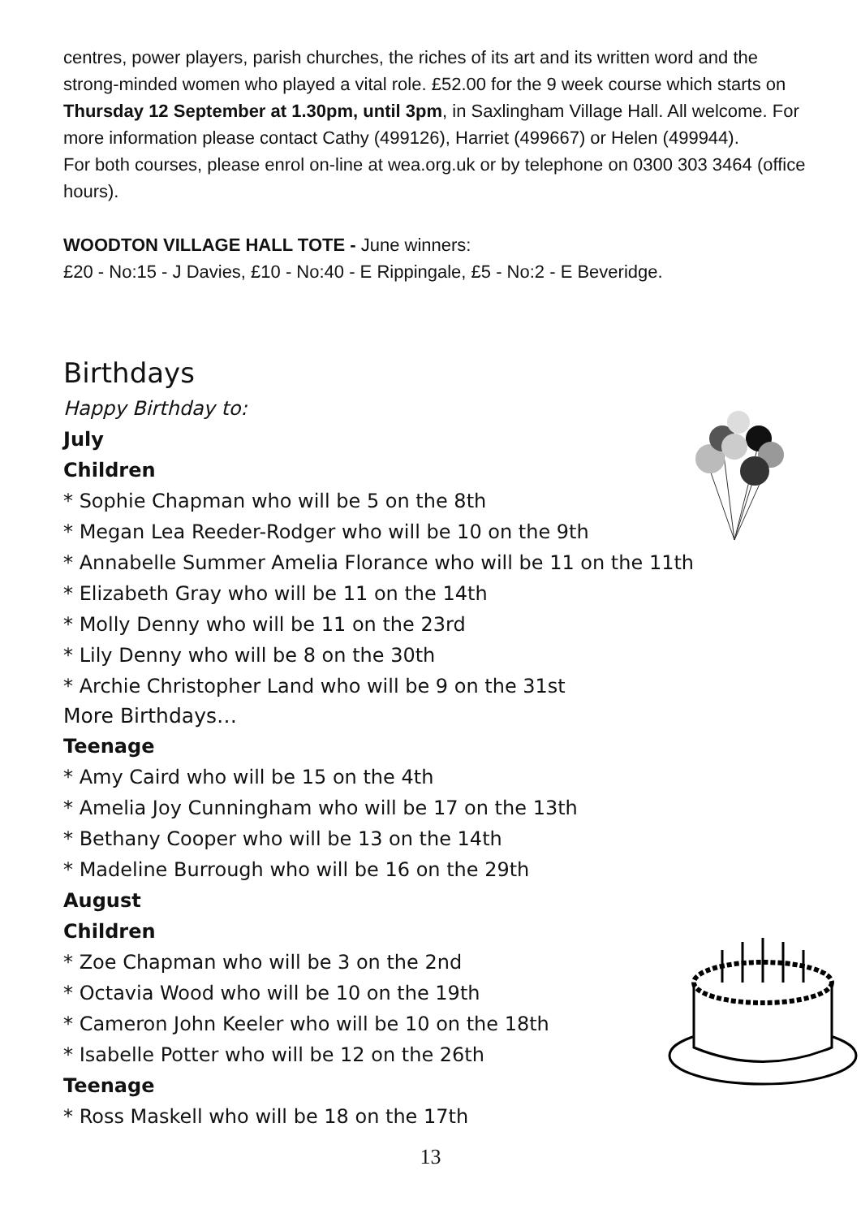centres, power players, parish churches, the riches of its art and its written word and the strong-minded women who played a vital role. £52.00 for the 9 week course which starts on Thursday 12 September at 1.30pm, until 3pm, in Saxlingham Village Hall. All welcome. For more information please contact Cathy (499126), Harriet (499667) or Helen (499944).
For both courses, please enrol on-line at wea.org.uk or by telephone on 0300 303 3464 (office hours).
WOODTON VILLAGE HALL TOTE - June winners:
£20 - No:15 - J Davies, £10 - No:40 - E Rippingale, £5 - No:2 - E Beveridge.
Birthdays
Happy Birthday to:
July
Children
* Sophie Chapman who will be 5 on the 8th
* Megan Lea Reeder-Rodger who will be 10 on the 9th
* Annabelle Summer Amelia Florance who will be 11 on the 11th
* Elizabeth Gray who will be 11 on the 14th
* Molly Denny who will be 11 on the 23rd
* Lily Denny who will be 8 on the 30th
* Archie Christopher Land who will be 9 on the 31st
More Birthdays…
Teenage
* Amy Caird who will be 15 on the 4th
* Amelia Joy Cunningham who will be 17 on the 13th
* Bethany Cooper who will be 13 on the 14th
* Madeline Burrough who will be 16 on the 29th
August
Children
* Zoe Chapman who will be 3 on the 2nd
* Octavia Wood who will be 10 on the 19th
* Cameron John Keeler who will be 10 on the 18th
* Isabelle Potter who will be 12 on the 26th
Teenage
* Ross Maskell who will be 18 on the 17th
13